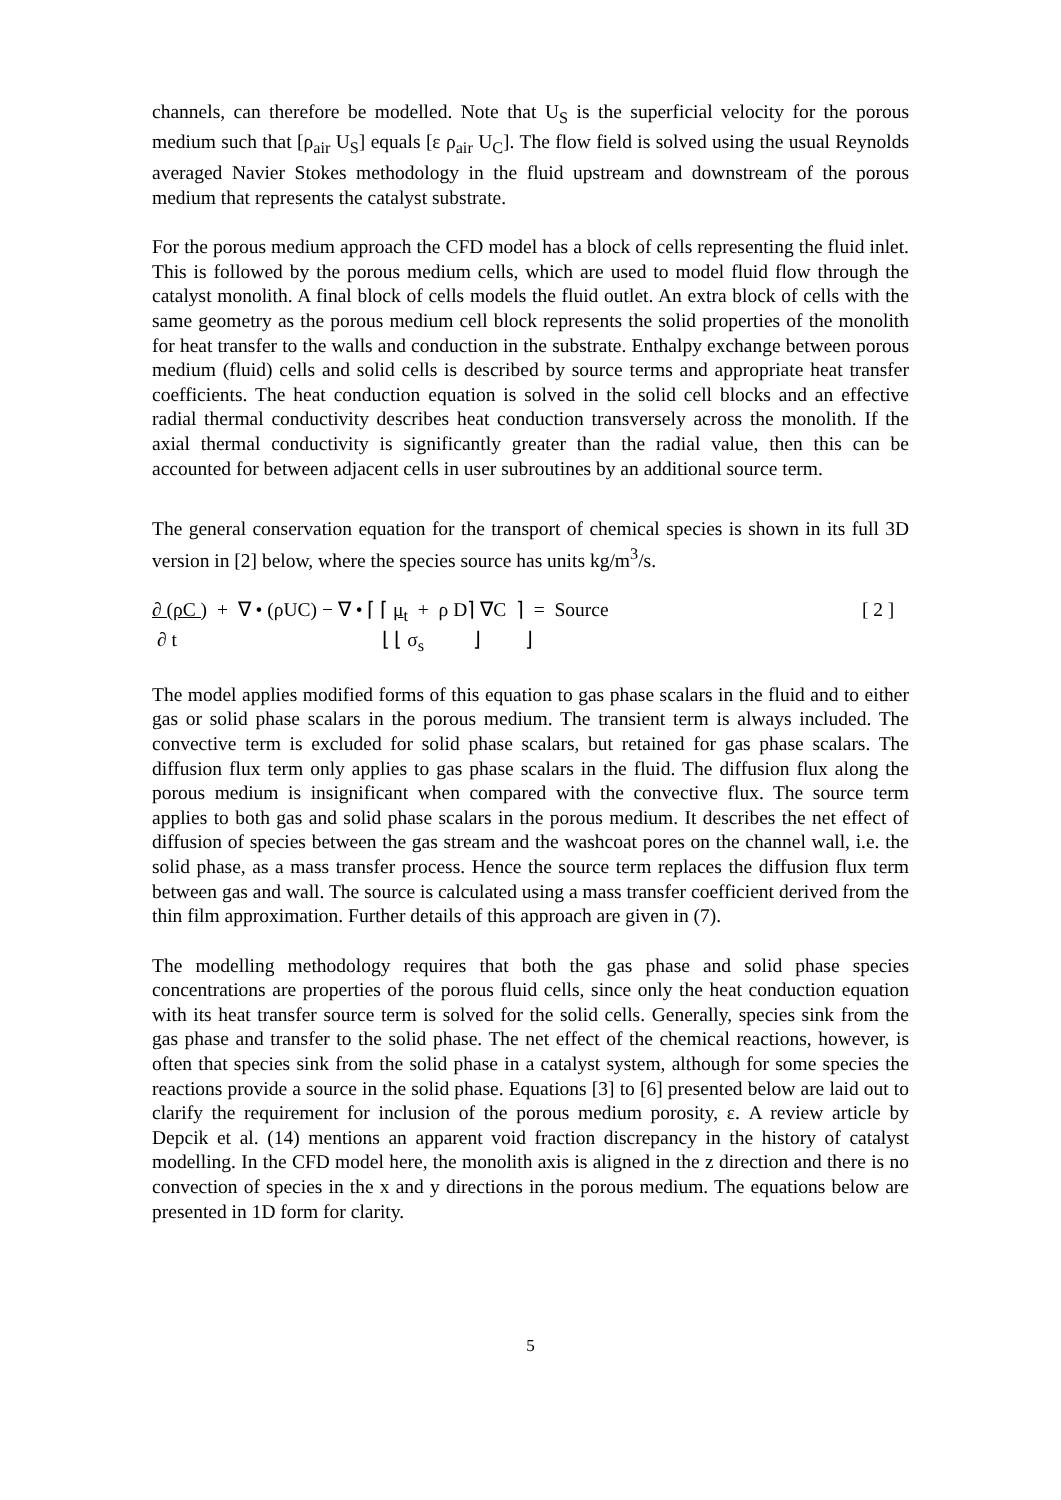channels, can therefore be modelled. Note that U<sub>S</sub> is the superficial velocity for the porous medium such that [ρ<sub>air</sub> U<sub>S</sub>] equals [ε ρ<sub>air</sub> U<sub>C</sub>]. The flow field is solved using the usual Reynolds averaged Navier Stokes methodology in the fluid upstream and downstream of the porous medium that represents the catalyst substrate.
For the porous medium approach the CFD model has a block of cells representing the fluid inlet. This is followed by the porous medium cells, which are used to model fluid flow through the catalyst monolith. A final block of cells models the fluid outlet. An extra block of cells with the same geometry as the porous medium cell block represents the solid properties of the monolith for heat transfer to the walls and conduction in the substrate. Enthalpy exchange between porous medium (fluid) cells and solid cells is described by source terms and appropriate heat transfer coefficients. The heat conduction equation is solved in the solid cell blocks and an effective radial thermal conductivity describes heat conduction transversely across the monolith. If the axial thermal conductivity is significantly greater than the radial value, then this can be accounted for between adjacent cells in user subroutines by an additional source term.
The general conservation equation for the transport of chemical species is shown in its full 3D version in [2] below, where the species source has units kg/m<sup>3</sup>/s.
∂ (ρC ) + ∇ • (ρUC) − ∇ • ⌈ ⌈ μ<sub>t</sub> + ρ D⌉ ∇C ⌉ = Source ∂ t ⌊ ⌊ σ<sub>s</sub> ⌋ ⌋
[ 2 ]
The model applies modified forms of this equation to gas phase scalars in the fluid and to either gas or solid phase scalars in the porous medium. The transient term is always included. The convective term is excluded for solid phase scalars, but retained for gas phase scalars. The diffusion flux term only applies to gas phase scalars in the fluid. The diffusion flux along the porous medium is insignificant when compared with the convective flux. The source term applies to both gas and solid phase scalars in the porous medium. It describes the net effect of diffusion of species between the gas stream and the washcoat pores on the channel wall, i.e. the solid phase, as a mass transfer process. Hence the source term replaces the diffusion flux term between gas and wall. The source is calculated using a mass transfer coefficient derived from the thin film approximation. Further details of this approach are given in (7).
The modelling methodology requires that both the gas phase and solid phase species concentrations are properties of the porous fluid cells, since only the heat conduction equation with its heat transfer source term is solved for the solid cells. Generally, species sink from the gas phase and transfer to the solid phase. The net effect of the chemical reactions, however, is often that species sink from the solid phase in a catalyst system, although for some species the reactions provide a source in the solid phase. Equations [3] to [6] presented below are laid out to clarify the requirement for inclusion of the porous medium porosity, ε. A review article by Depcik et al. (14) mentions an apparent void fraction discrepancy in the history of catalyst modelling. In the CFD model here, the monolith axis is aligned in the z direction and there is no convection of species in the x and y directions in the porous medium. The equations below are presented in 1D form for clarity.
5